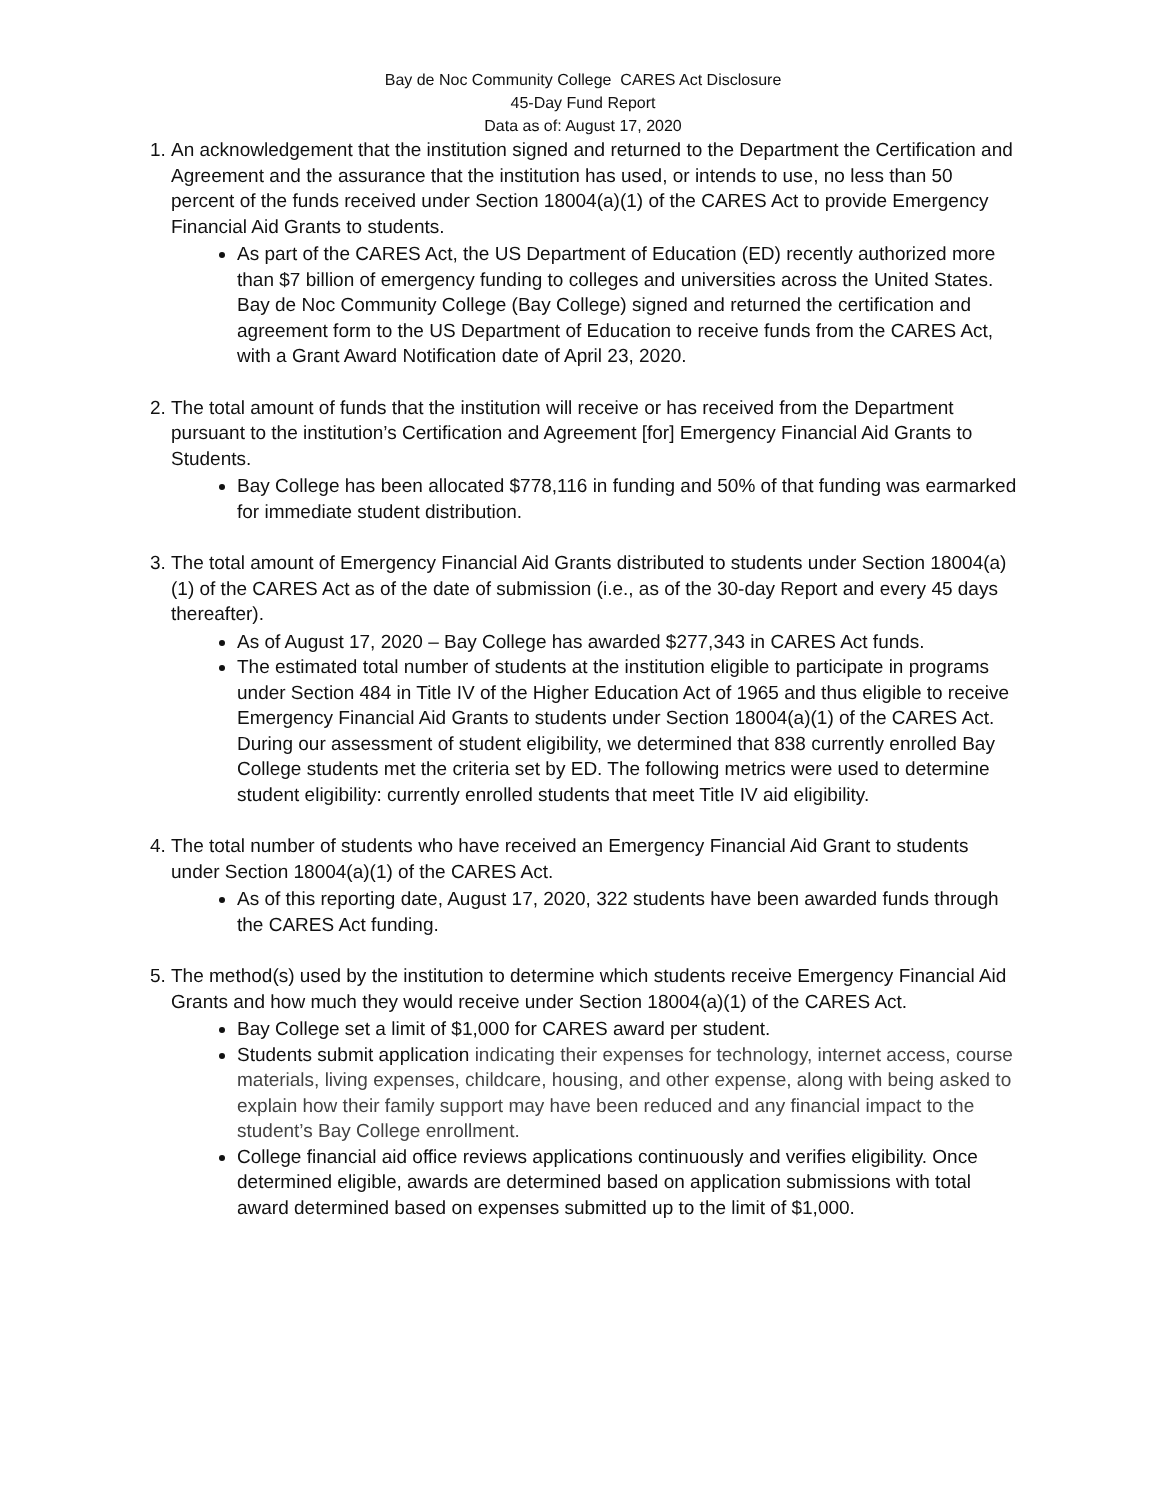Bay de Noc Community College CARES Act Disclosure
45-Day Fund Report
Data as of: August 17, 2020
1. An acknowledgement that the institution signed and returned to the Department the Certification and Agreement and the assurance that the institution has used, or intends to use, no less than 50 percent of the funds received under Section 18004(a)(1) of the CARES Act to provide Emergency Financial Aid Grants to students.
As part of the CARES Act, the US Department of Education (ED) recently authorized more than $7 billion of emergency funding to colleges and universities across the United States. Bay de Noc Community College (Bay College) signed and returned the certification and agreement form to the US Department of Education to receive funds from the CARES Act, with a Grant Award Notification date of April 23, 2020.
2. The total amount of funds that the institution will receive or has received from the Department pursuant to the institution’s Certification and Agreement [for] Emergency Financial Aid Grants to Students.
Bay College has been allocated $778,116 in funding and 50% of that funding was earmarked for immediate student distribution.
3. The total amount of Emergency Financial Aid Grants distributed to students under Section 18004(a)(1) of the CARES Act as of the date of submission (i.e., as of the 30-day Report and every 45 days thereafter).
As of August 17, 2020 – Bay College has awarded $277,343 in CARES Act funds.
The estimated total number of students at the institution eligible to participate in programs under Section 484 in Title IV of the Higher Education Act of 1965 and thus eligible to receive Emergency Financial Aid Grants to students under Section 18004(a)(1) of the CARES Act. During our assessment of student eligibility, we determined that 838 currently enrolled Bay College students met the criteria set by ED. The following metrics were used to determine student eligibility: currently enrolled students that meet Title IV aid eligibility.
4. The total number of students who have received an Emergency Financial Aid Grant to students under Section 18004(a)(1) of the CARES Act.
As of this reporting date, August 17, 2020, 322 students have been awarded funds through the CARES Act funding.
5. The method(s) used by the institution to determine which students receive Emergency Financial Aid Grants and how much they would receive under Section 18004(a)(1) of the CARES Act.
Bay College set a limit of $1,000 for CARES award per student.
Students submit application indicating their expenses for technology, internet access, course materials, living expenses, childcare, housing, and other expense, along with being asked to explain how their family support may have been reduced and any financial impact to the student’s Bay College enrollment.
College financial aid office reviews applications continuously and verifies eligibility. Once determined eligible, awards are determined based on application submissions with total award determined based on expenses submitted up to the limit of $1,000.